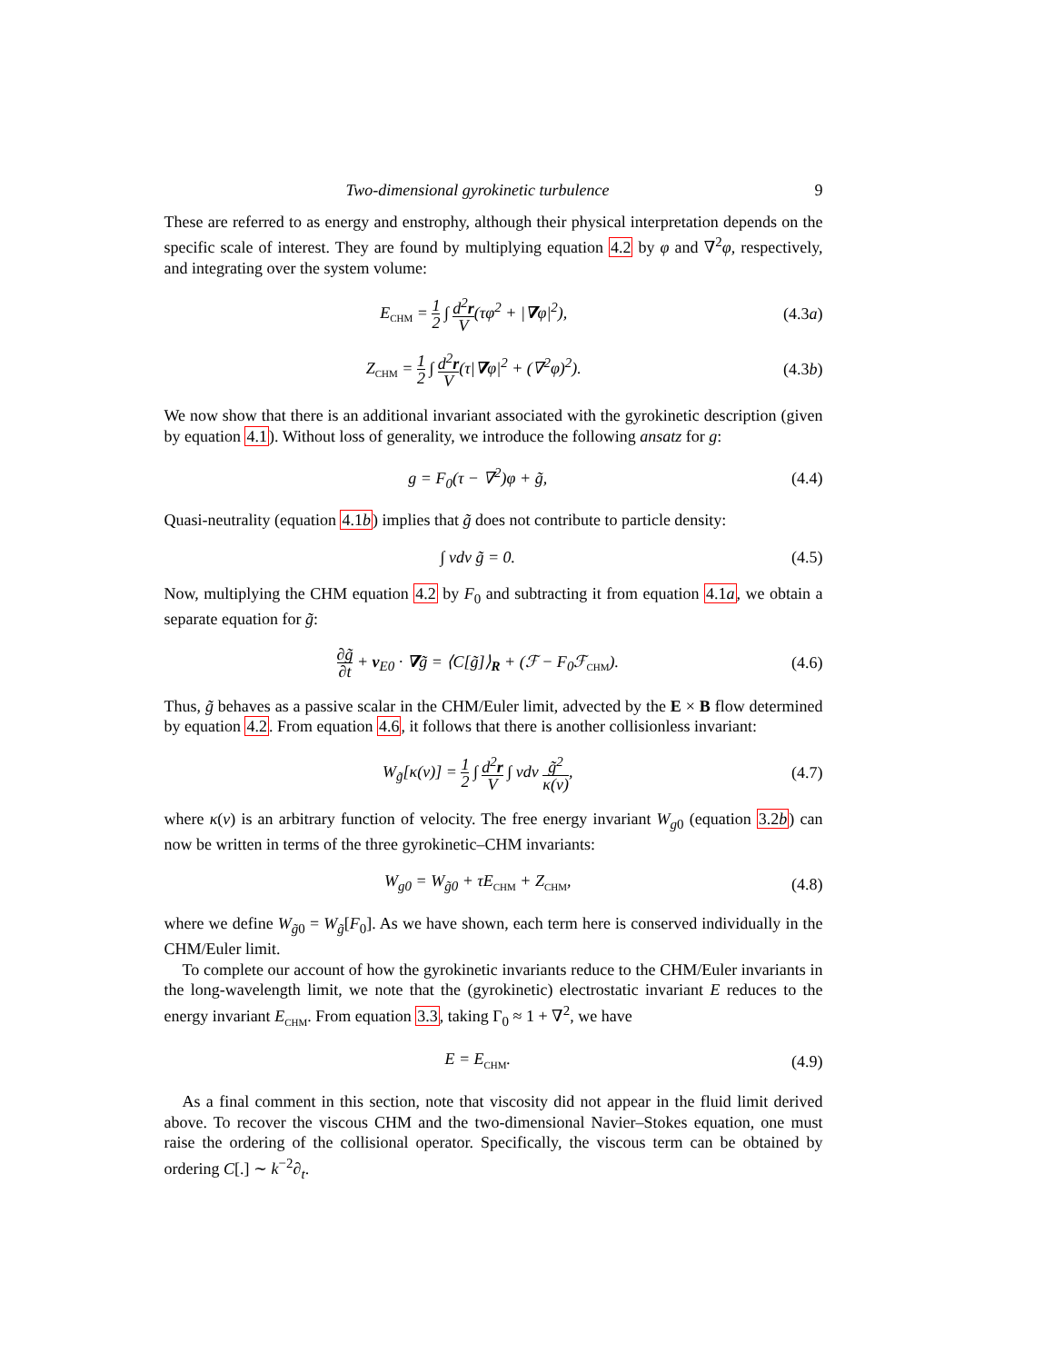Two-dimensional gyrokinetic turbulence 9
These are referred to as energy and enstrophy, although their physical interpretation depends on the specific scale of interest. They are found by multiplying equation 4.2 by φ and ∇<sup>2</sup>φ, respectively, and integrating over the system volume:
E<sub>CHM</sub> = 1 2 ∫ d<sup>2</sup>r V(τφ<sup>2</sup> + |∇φ|<sup>2</sup>), (4.3a)
Z<sub>CHM</sub> = 1 2 ∫ d<sup>2</sup>r V(τ|∇φ|<sup>2</sup> + (∇<sup>2</sup>φ)<sup>2</sup>). (4.3b)
We now show that there is an additional invariant associated with the gyrokinetic description (given by equation 4.1). Without loss of generality, we introduce the following ansatz for g:
g = F<sub>0</sub>(τ − ∇<sup>2</sup>)φ + g̃, (4.4)
Quasi-neutrality (equation 4.1b) implies that g̃ does not contribute to particle density:
∫ vdv g̃ = 0. (4.5)
Now, multiplying the CHM equation 4.2 by F<sub>0</sub> and subtracting it from equation 4.1a, we obtain a separate equation for g̃:
∂g̃ ∂t + v<sub>E0</sub> · ∇g̃ = ⟨C[g̃]⟩<sub>R</sub> + (ℱ − F<sub>0</sub>ℱ<sub>CHM</sub>). (4.6)
Thus, g̃ behaves as a passive scalar in the CHM/Euler limit, advected by the E × B flow determined by equation 4.2. From equation 4.6, it follows that there is another collisionless invariant:
W<sub>g̃</sub>[κ(v)] = 1 2 ∫ d<sup>2</sup>r V ∫ vdv g̃<sup>2</sup> κ(v), (4.7)
where κ(v) is an arbitrary function of velocity. The free energy invariant W<sub>g0</sub> (equation 3.2b) can now be written in terms of the three gyrokinetic–CHM invariants:
W<sub>g0</sub> = W<sub>g̃0</sub> + τE<sub>CHM</sub> + Z<sub>CHM</sub>, (4.8)
where we define W<sub>g̃0</sub> = W<sub>g̃</sub>[F<sub>0</sub>]. As we have shown, each term here is conserved individually in the CHM/Euler limit.
To complete our account of how the gyrokinetic invariants reduce to the CHM/Euler invariants in the long-wavelength limit, we note that the (gyrokinetic) electrostatic invariant E reduces to the energy invariant E<sub>CHM</sub>. From equation 3.3, taking Γ<sub>0</sub> ≈ 1 + ∇<sup>2</sup>, we have
E = E<sub>CHM</sub>. (4.9)
As a final comment in this section, note that viscosity did not appear in the fluid limit derived above. To recover the viscous CHM and the two-dimensional Navier–Stokes equation, one must raise the ordering of the collisional operator. Specifically, the viscous term can be obtained by ordering C[.] ∼ k<sup>−2</sup>∂<sub>t</sub>.